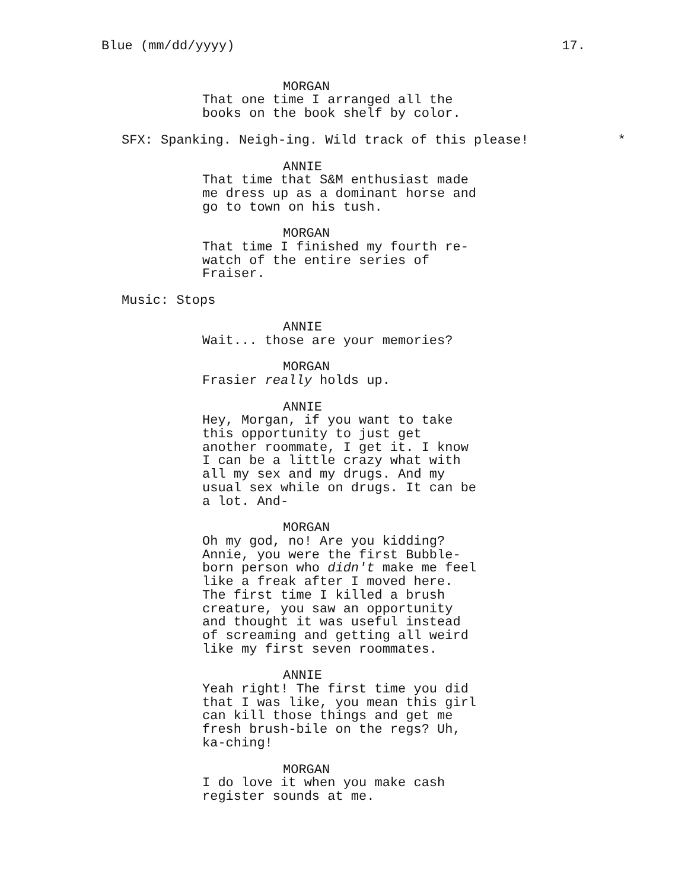Blue (mm/dd/yyyy) 17.
MORGAN
That one time I arranged all the books on the book shelf by color.
SFX: Spanking. Neigh-ing. Wild track of this please! *
ANNIE
That time that S&M enthusiast made me dress up as a dominant horse and go to town on his tush.
MORGAN
That time I finished my fourth re- watch of the entire series of Fraiser.
Music: Stops
ANNIE
Wait... those are your memories?
MORGAN
Frasier really holds up.
ANNIE
Hey, Morgan, if you want to take this opportunity to just get another roommate, I get it. I know I can be a little crazy what with all my sex and my drugs. And my usual sex while on drugs. It can be a lot. And-
MORGAN
Oh my god, no! Are you kidding? Annie, you were the first Bubble- born person who didn't make me feel like a freak after I moved here. The first time I killed a brush creature, you saw an opportunity and thought it was useful instead of screaming and getting all weird like my first seven roommates.
ANNIE
Yeah right! The first time you did that I was like, you mean this girl can kill those things and get me fresh brush-bile on the regs? Uh, ka-ching!
MORGAN
I do love it when you make cash register sounds at me.